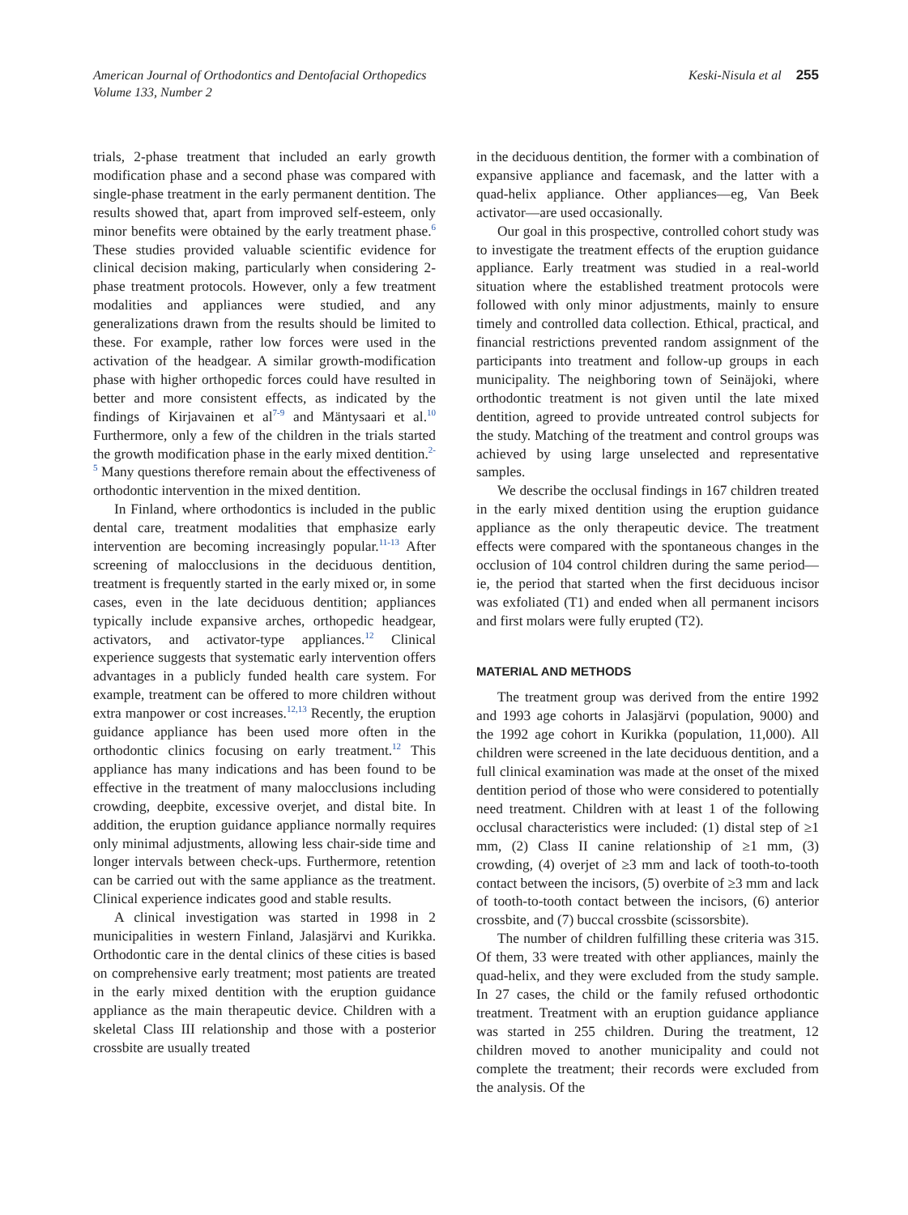American Journal of Orthodontics and Dentofacial Orthopedics
Volume 133, Number 2
Keski-Nisula et al 255
trials, 2-phase treatment that included an early growth modification phase and a second phase was compared with single-phase treatment in the early permanent dentition. The results showed that, apart from improved self-esteem, only minor benefits were obtained by the early treatment phase.<sup>6</sup> These studies provided valuable scientific evidence for clinical decision making, particularly when considering 2-phase treatment protocols. However, only a few treatment modalities and appliances were studied, and any generalizations drawn from the results should be limited to these. For example, rather low forces were used in the activation of the headgear. A similar growth-modification phase with higher orthopedic forces could have resulted in better and more consistent effects, as indicated by the findings of Kirjavainen et al<sup>7-9</sup> and Mäntysaari et al.<sup>10</sup> Furthermore, only a few of the children in the trials started the growth modification phase in the early mixed dentition.<sup>2-5</sup> Many questions therefore remain about the effectiveness of orthodontic intervention in the mixed dentition.
In Finland, where orthodontics is included in the public dental care, treatment modalities that emphasize early intervention are becoming increasingly popular.<sup>11-13</sup> After screening of malocclusions in the deciduous dentition, treatment is frequently started in the early mixed or, in some cases, even in the late deciduous dentition; appliances typically include expansive arches, orthopedic headgear, activators, and activator-type appliances.<sup>12</sup> Clinical experience suggests that systematic early intervention offers advantages in a publicly funded health care system. For example, treatment can be offered to more children without extra manpower or cost increases.<sup>12,13</sup> Recently, the eruption guidance appliance has been used more often in the orthodontic clinics focusing on early treatment.<sup>12</sup> This appliance has many indications and has been found to be effective in the treatment of many malocclusions including crowding, deepbite, excessive overjet, and distal bite. In addition, the eruption guidance appliance normally requires only minimal adjustments, allowing less chair-side time and longer intervals between check-ups. Furthermore, retention can be carried out with the same appliance as the treatment. Clinical experience indicates good and stable results.
A clinical investigation was started in 1998 in 2 municipalities in western Finland, Jalasjärvi and Kurikka. Orthodontic care in the dental clinics of these cities is based on comprehensive early treatment; most patients are treated in the early mixed dentition with the eruption guidance appliance as the main therapeutic device. Children with a skeletal Class III relationship and those with a posterior crossbite are usually treated
in the deciduous dentition, the former with a combination of expansive appliance and facemask, and the latter with a quad-helix appliance. Other appliances—eg, Van Beek activator—are used occasionally.
Our goal in this prospective, controlled cohort study was to investigate the treatment effects of the eruption guidance appliance. Early treatment was studied in a real-world situation where the established treatment protocols were followed with only minor adjustments, mainly to ensure timely and controlled data collection. Ethical, practical, and financial restrictions prevented random assignment of the participants into treatment and follow-up groups in each municipality. The neighboring town of Seinäjoki, where orthodontic treatment is not given until the late mixed dentition, agreed to provide untreated control subjects for the study. Matching of the treatment and control groups was achieved by using large unselected and representative samples.
We describe the occlusal findings in 167 children treated in the early mixed dentition using the eruption guidance appliance as the only therapeutic device. The treatment effects were compared with the spontaneous changes in the occlusion of 104 control children during the same period—ie, the period that started when the first deciduous incisor was exfoliated (T1) and ended when all permanent incisors and first molars were fully erupted (T2).
MATERIAL AND METHODS
The treatment group was derived from the entire 1992 and 1993 age cohorts in Jalasjärvi (population, 9000) and the 1992 age cohort in Kurikka (population, 11,000). All children were screened in the late deciduous dentition, and a full clinical examination was made at the onset of the mixed dentition period of those who were considered to potentially need treatment. Children with at least 1 of the following occlusal characteristics were included: (1) distal step of ≥1 mm, (2) Class II canine relationship of ≥1 mm, (3) crowding, (4) overjet of ≥3 mm and lack of tooth-to-tooth contact between the incisors, (5) overbite of ≥3 mm and lack of tooth-to-tooth contact between the incisors, (6) anterior crossbite, and (7) buccal crossbite (scissorsbite).
The number of children fulfilling these criteria was 315. Of them, 33 were treated with other appliances, mainly the quad-helix, and they were excluded from the study sample. In 27 cases, the child or the family refused orthodontic treatment. Treatment with an eruption guidance appliance was started in 255 children. During the treatment, 12 children moved to another municipality and could not complete the treatment; their records were excluded from the analysis. Of the